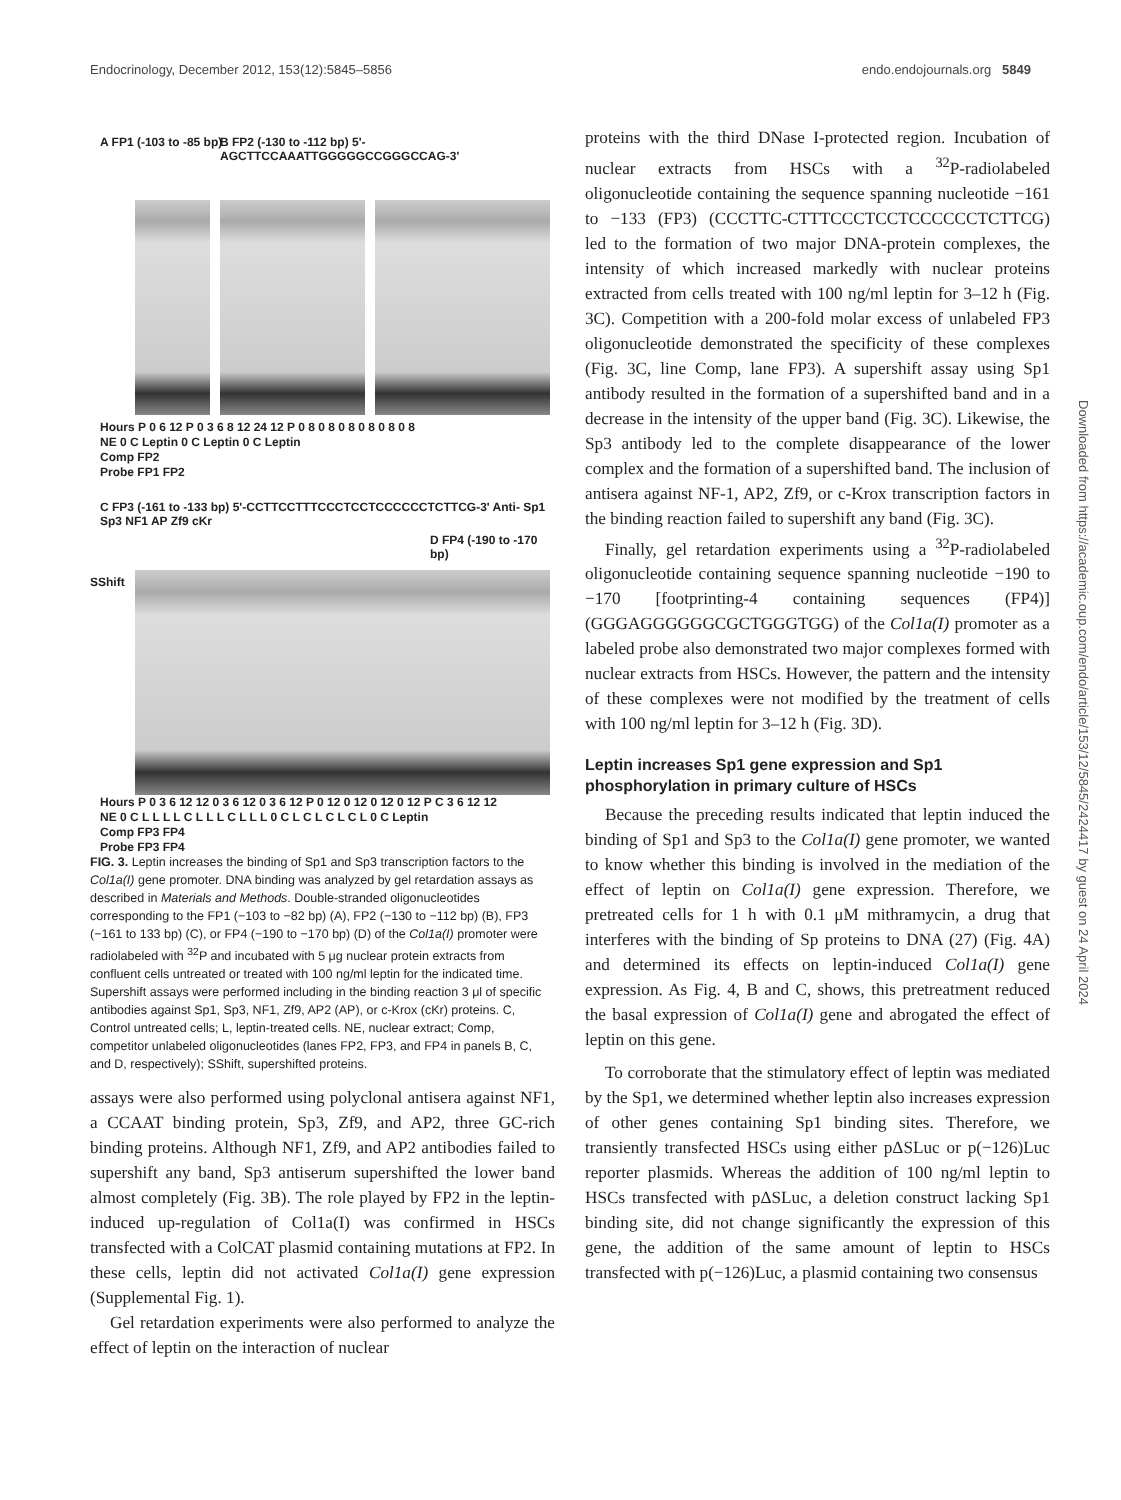Endocrinology, December 2012, 153(12):5845–5856 endo.endojournals.org 5849
A FP1 (-103 to -85 bp)
B FP2 (-130 to -112 bp) 5'-AGCTTCCAAATTGGGGGCCGGGCCAG-3'
Hours P 0 6 12 P 0 3 6 8 12 24 12 P 0 8 0 8 0 8 0 8 0 8 0 8
NE 0 C Leptin 0 C Leptin 0 C Leptin
Comp FP2
Probe FP1 FP2
C FP3 (-161 to -133 bp) 5'-CCTTCCTTTCCCTCCTCCCCCCTCTTCG-3' Anti- Sp1 Sp3 NF1 AP Zf9 cKr
D FP4 (-190 to -170 bp)
SShift
Hours P 0 3 6 12 12 0 3 6 12 0 3 6 12 P 0 12 0 12 0 12 0 12 P C 3 6 12 12
NE 0 C L L L L C L L L C L L L 0 C L C L C L C L 0 C Leptin
Comp FP3 FP4
Probe FP3 FP4
FIG. 3. Leptin increases the binding of Sp1 and Sp3 transcription factors to the Col1a(I) gene promoter. DNA binding was analyzed by gel retardation assays as described in Materials and Methods. Double-stranded oligonucleotides corresponding to the FP1 (−103 to −82 bp) (A), FP2 (−130 to −112 bp) (B), FP3 (−161 to 133 bp) (C), or FP4 (−190 to −170 bp) (D) of the Col1a(I) promoter were radiolabeled with <sup>32</sup>P and incubated with 5 μg nuclear protein extracts from confluent cells untreated or treated with 100 ng/ml leptin for the indicated time. Supershift assays were performed including in the binding reaction 3 μl of specific antibodies against Sp1, Sp3, NF1, Zf9, AP2 (AP), or c-Krox (cKr) proteins. C, Control untreated cells; L, leptin-treated cells. NE, nuclear extract; Comp, competitor unlabeled oligonucleotides (lanes FP2, FP3, and FP4 in panels B, C, and D, respectively); SShift, supershifted proteins.
assays were also performed using polyclonal antisera against NF1, a CCAAT binding protein, Sp3, Zf9, and AP2, three GC-rich binding proteins. Although NF1, Zf9, and AP2 antibodies failed to supershift any band, Sp3 antiserum supershifted the lower band almost completely (Fig. 3B). The role played by FP2 in the leptin-induced up-regulation of Col1a(I) was confirmed in HSCs transfected with a ColCAT plasmid containing mutations at FP2. In these cells, leptin did not activated Col1a(I) gene expression (Supplemental Fig. 1).
Gel retardation experiments were also performed to analyze the effect of leptin on the interaction of nuclear
proteins with the third DNase I-protected region. Incubation of nuclear extracts from HSCs with a <sup>32</sup>P-radiolabeled oligonucleotide containing the sequence spanning nucleotide −161 to −133 (FP3) (CCCTTC-CTTTCCCTCCTCCCCCCTCTTCG) led to the formation of two major DNA-protein complexes, the intensity of which increased markedly with nuclear proteins extracted from cells treated with 100 ng/ml leptin for 3–12 h (Fig. 3C). Competition with a 200-fold molar excess of unlabeled FP3 oligonucleotide demonstrated the specificity of these complexes (Fig. 3C, line Comp, lane FP3). A supershift assay using Sp1 antibody resulted in the formation of a supershifted band and in a decrease in the intensity of the upper band (Fig. 3C). Likewise, the Sp3 antibody led to the complete disappearance of the lower complex and the formation of a supershifted band. The inclusion of antisera against NF-1, AP2, Zf9, or c-Krox transcription factors in the binding reaction failed to supershift any band (Fig. 3C).
Finally, gel retardation experiments using a <sup>32</sup>P-radiolabeled oligonucleotide containing sequence spanning nucleotide −190 to −170 [footprinting-4 containing sequences (FP4)] (GGGAGGGGGGCGCTGGGTGG) of the Col1a(I) promoter as a labeled probe also demonstrated two major complexes formed with nuclear extracts from HSCs. However, the pattern and the intensity of these complexes were not modified by the treatment of cells with 100 ng/ml leptin for 3–12 h (Fig. 3D).
Leptin increases Sp1 gene expression and Sp1 phosphorylation in primary culture of HSCs
Because the preceding results indicated that leptin induced the binding of Sp1 and Sp3 to the Col1a(I) gene promoter, we wanted to know whether this binding is involved in the mediation of the effect of leptin on Col1a(I) gene expression. Therefore, we pretreated cells for 1 h with 0.1 μM mithramycin, a drug that interferes with the binding of Sp proteins to DNA (27) (Fig. 4A) and determined its effects on leptin-induced Col1a(I) gene expression. As Fig. 4, B and C, shows, this pretreatment reduced the basal expression of Col1a(I) gene and abrogated the effect of leptin on this gene.
To corroborate that the stimulatory effect of leptin was mediated by the Sp1, we determined whether leptin also increases expression of other genes containing Sp1 binding sites. Therefore, we transiently transfected HSCs using either pΔSLuc or p(−126)Luc reporter plasmids. Whereas the addition of 100 ng/ml leptin to HSCs transfected with pΔSLuc, a deletion construct lacking Sp1 binding site, did not change significantly the expression of this gene, the addition of the same amount of leptin to HSCs transfected with p(−126)Luc, a plasmid containing two consensus
Downloaded from https://academic.oup.com/endo/article/153/12/5845/2424417 by guest on 24 April 2024